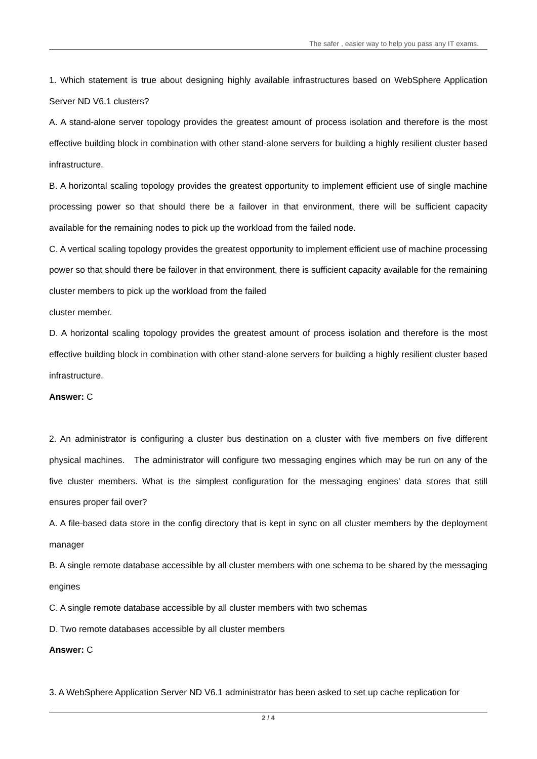The safer , easier way to help you pass any IT exams.
1. Which statement is true about designing highly available infrastructures based on WebSphere Application Server ND V6.1 clusters?
A. A stand-alone server topology provides the greatest amount of process isolation and therefore is the most effective building block in combination with other stand-alone servers for building a highly resilient cluster based infrastructure.
B. A horizontal scaling topology provides the greatest opportunity to implement efficient use of single machine processing power so that should there be a failover in that environment, there will be sufficient capacity available for the remaining nodes to pick up the workload from the failed node.
C. A vertical scaling topology provides the greatest opportunity to implement efficient use of machine processing power so that should there be failover in that environment, there is sufficient capacity available for the remaining cluster members to pick up the workload from the failed
cluster member.
D. A horizontal scaling topology provides the greatest amount of process isolation and therefore is the most effective building block in combination with other stand-alone servers for building a highly resilient cluster based infrastructure.
Answer: C
2. An administrator is configuring a cluster bus destination on a cluster with five members on five different physical machines. The administrator will configure two messaging engines which may be run on any of the five cluster members. What is the simplest configuration for the messaging engines' data stores that still ensures proper fail over?
A. A file-based data store in the config directory that is kept in sync on all cluster members by the deployment manager
B. A single remote database accessible by all cluster members with one schema to be shared by the messaging engines
C. A single remote database accessible by all cluster members with two schemas
D. Two remote databases accessible by all cluster members
Answer: C
3. A WebSphere Application Server ND V6.1 administrator has been asked to set up cache replication for
2 / 4